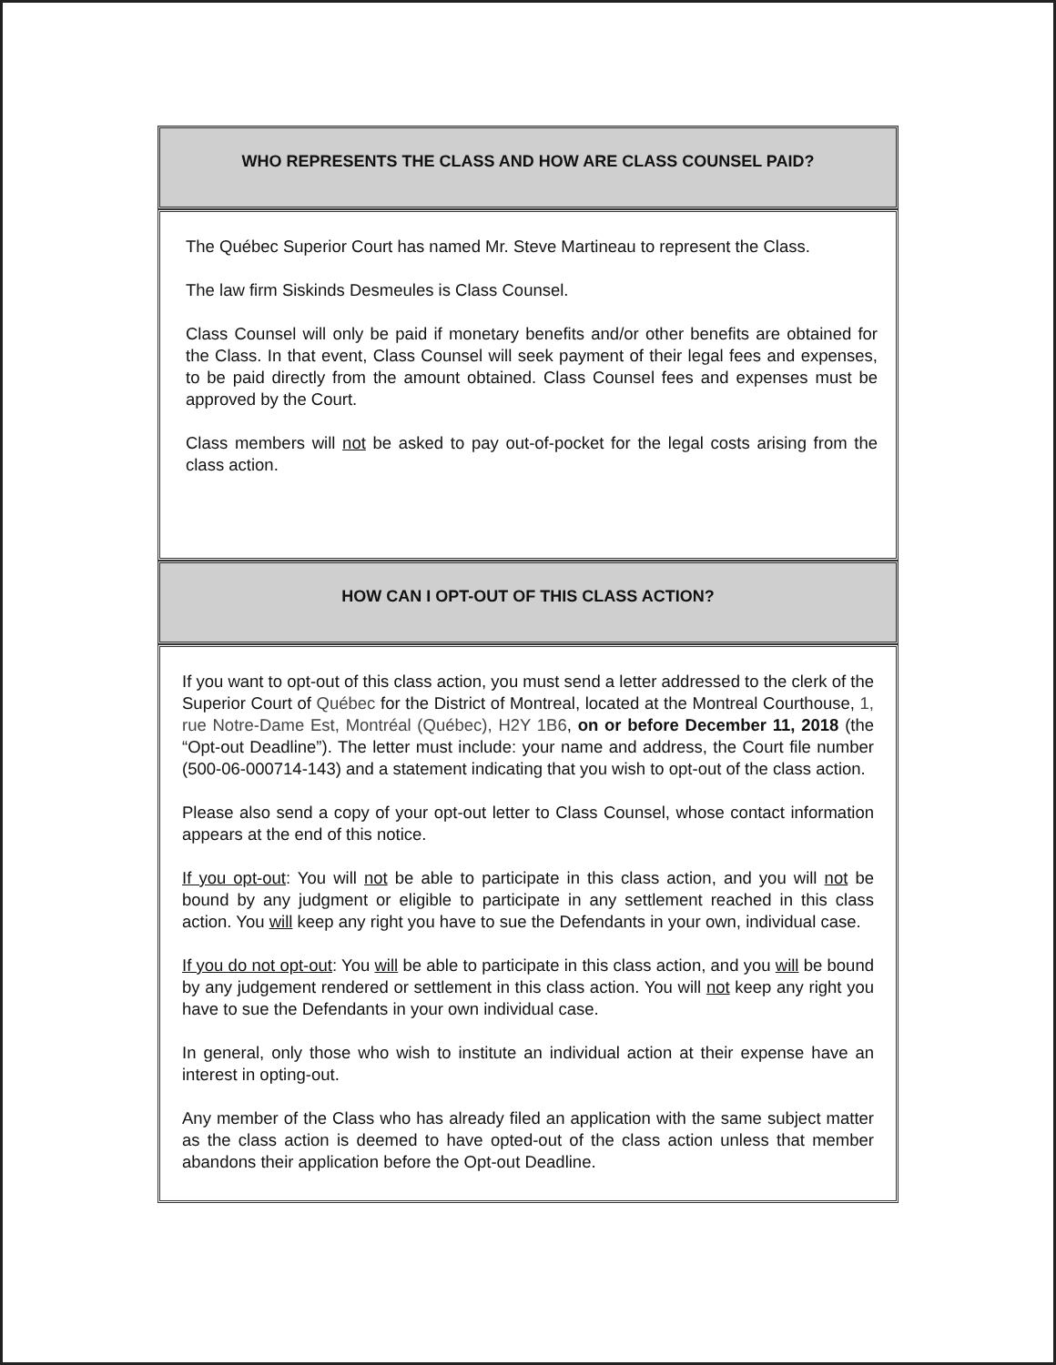WHO REPRESENTS THE CLASS AND HOW ARE CLASS COUNSEL PAID?
The Québec Superior Court has named Mr. Steve Martineau to represent the Class.
The law firm Siskinds Desmeules is Class Counsel.
Class Counsel will only be paid if monetary benefits and/or other benefits are obtained for the Class. In that event, Class Counsel will seek payment of their legal fees and expenses, to be paid directly from the amount obtained. Class Counsel fees and expenses must be approved by the Court.
Class members will not be asked to pay out-of-pocket for the legal costs arising from the class action.
HOW CAN I OPT-OUT OF THIS CLASS ACTION?
If you want to opt-out of this class action, you must send a letter addressed to the clerk of the Superior Court of Québec for the District of Montreal, located at the Montreal Courthouse, 1, rue Notre-Dame Est, Montréal (Québec), H2Y 1B6, on or before December 11, 2018 (the “Opt-out Deadline”). The letter must include: your name and address, the Court file number (500-06-000714-143) and a statement indicating that you wish to opt-out of the class action.
Please also send a copy of your opt-out letter to Class Counsel, whose contact information appears at the end of this notice.
If you opt-out: You will not be able to participate in this class action, and you will not be bound by any judgment or eligible to participate in any settlement reached in this class action. You will keep any right you have to sue the Defendants in your own, individual case.
If you do not opt-out: You will be able to participate in this class action, and you will be bound by any judgement rendered or settlement in this class action. You will not keep any right you have to sue the Defendants in your own individual case.
In general, only those who wish to institute an individual action at their expense have an interest in opting-out.
Any member of the Class who has already filed an application with the same subject matter as the class action is deemed to have opted-out of the class action unless that member abandons their application before the Opt-out Deadline.